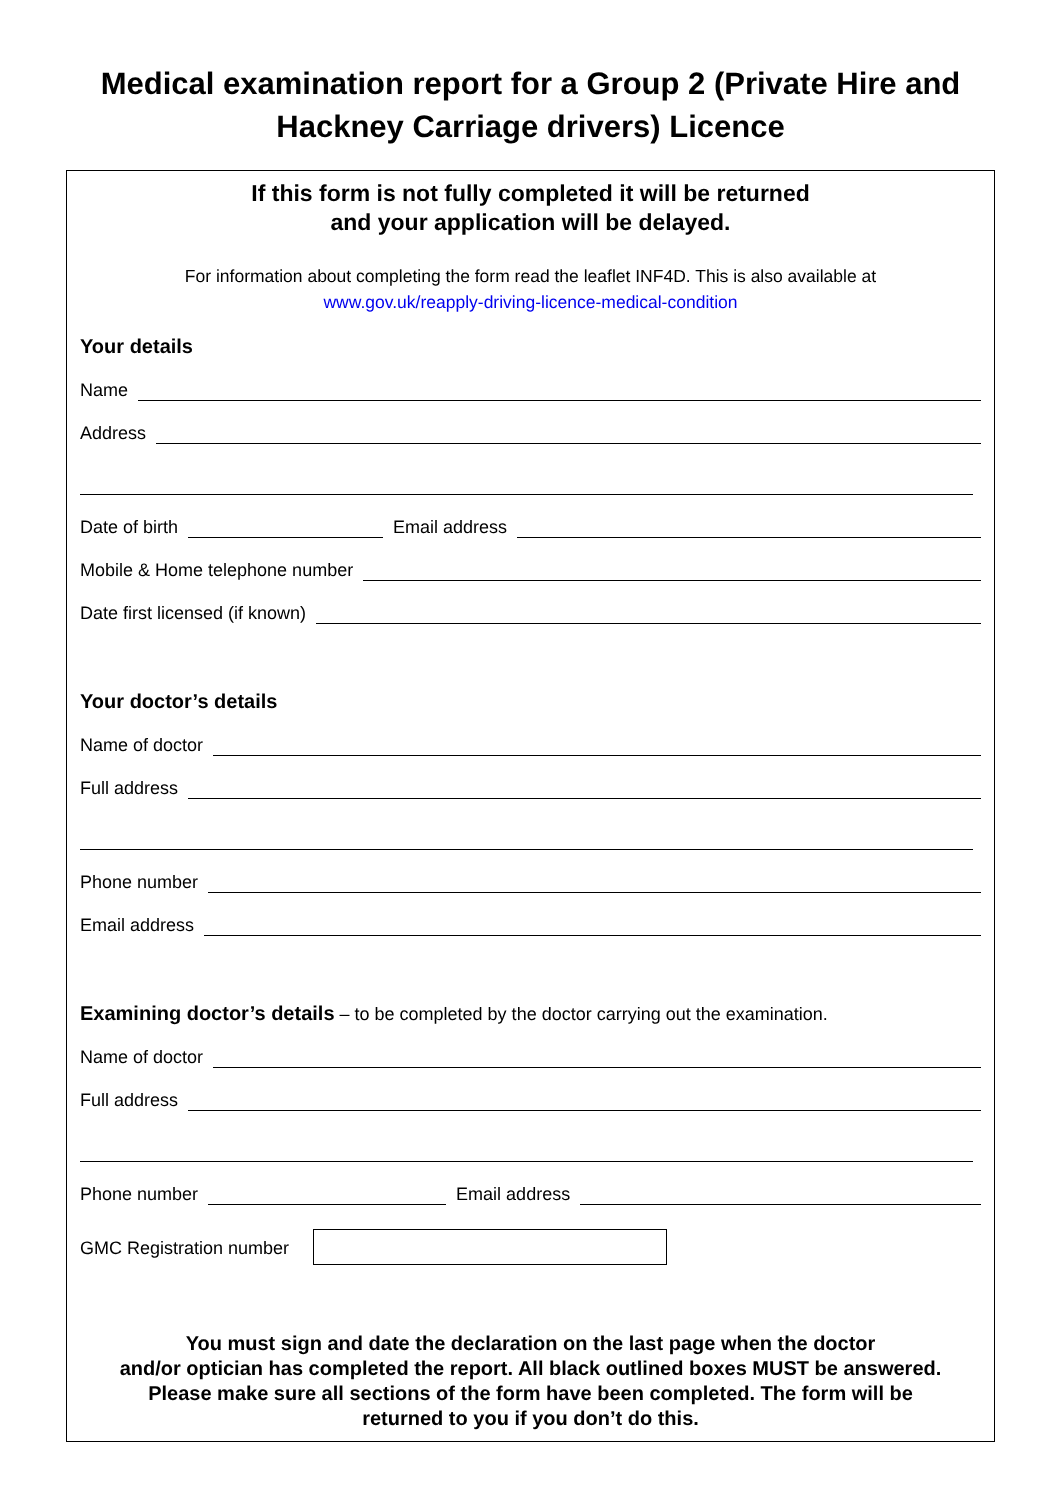Medical examination report for a Group 2 (Private Hire and
Hackney Carriage drivers) Licence
If this form is not fully completed it will be returned
and your application will be delayed.
For information about completing the form read the leaflet INF4D. This is also available at
www.gov.uk/reapply-driving-licence-medical-condition
Your details
Name
Address
Date of birth Email address
Mobile & Home telephone number
Date first licensed (if known)
Your doctor’s details
Name of doctor
Full address
Phone number
Email address
Examining doctor’s details – to be completed by the doctor carrying out the examination.
Name of doctor
Full address
Phone number Email address
GMC Registration number
You must sign and date the declaration on the last page when the doctor
and/or optician has completed the report. All black outlined boxes MUST be answered.
Please make sure all sections of the form have been completed. The form will be
returned to you if you don’t do this.